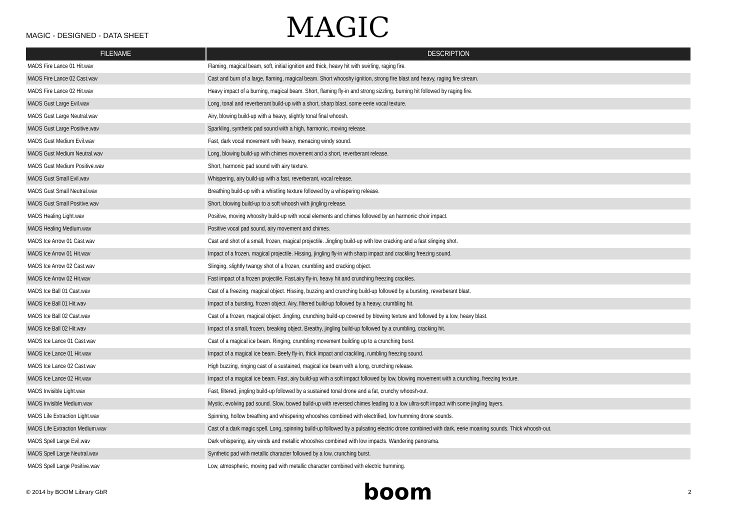MAGIC - DESIGNED - DATA SHEET
MAGIC
| FILENAME | DESCRIPTION |
| --- | --- |
| MADS Fire Lance 01 Hit.wav | Flaming, magical beam, soft, initial ignition and thick, heavy hit with swirling, raging fire. |
| MADS Fire Lance 02 Cast.wav | Cast and burn of a large, flaming, magical beam. Short whooshy ignition, strong fire blast and heavy, raging fire stream. |
| MADS Fire Lance 02 Hit.wav | Heavy impact of a burning, magical beam. Short, flaming fly-in and strong sizzling, burning hit followed by raging fire. |
| MADS Gust Large Evil.wav | Long, tonal and reverberant build-up with a short, sharp blast, some eerie vocal texture. |
| MADS Gust Large Neutral.wav | Airy, blowing build-up with a heavy, slightly tonal final whoosh. |
| MADS Gust Large Positive.wav | Sparkling, synthetic pad sound with a high, harmonic, moving release. |
| MADS Gust Medium Evil.wav | Fast, dark vocal movement with heavy, menacing windy sound. |
| MADS Gust Medium Neutral.wav | Long, blowing build-up with chimes movement and a short, reverberant release. |
| MADS Gust Medium Positive.wav | Short, harmonic pad sound with airy texture. |
| MADS Gust Small Evil.wav | Whispering, airy build-up with a fast, reverberant, vocal release. |
| MADS Gust Small Neutral.wav | Breathing build-up with a whistling texture followed by a whispering release. |
| MADS Gust Small Positive.wav | Short, blowing build-up to a soft whoosh with jingling release. |
| MADS Healing Light.wav | Positive, moving whooshy build-up with vocal elements and chimes followed by an harmonic choir impact. |
| MADS Healing Medium.wav | Positive vocal pad sound, airy movement and chimes. |
| MADS Ice Arrow 01 Cast.wav | Cast and shot of a small, frozen, magical projectile. Jingling build-up with low cracking and a fast slinging shot. |
| MADS Ice Arrow 01 Hit.wav | Impact of a frozen, magical projectile. Hissing, jingling fly-in with sharp impact and crackling freezing sound. |
| MADS Ice Arrow 02 Cast.wav | Slinging, slightly twangy shot of a frozen, crumbling and cracking object. |
| MADS Ice Arrow 02 Hit.wav | Fast impact of a frozen projectile. Fast,airy fly-in, heavy hit and crunching freezing crackles. |
| MADS Ice Ball 01 Cast.wav | Cast of a freezing, magical object. Hissing, buzzing and crunching build-up followed by a bursting, reverberant blast. |
| MADS Ice Ball 01 Hit.wav | Impact of a bursting, frozen object. Airy, filtered build-up followed by a heavy, crumbling hit. |
| MADS Ice Ball 02 Cast.wav | Cast of a frozen, magical object. Jingling, crunching build-up covered by blowing texture and followed by a low, heavy blast. |
| MADS Ice Ball 02 Hit.wav | Impact of a small, frozen, breaking object. Breathy, jingling build-up followed by a crumbling, cracking hit. |
| MADS Ice Lance 01 Cast.wav | Cast of a magical ice beam. Ringing, crumbling movement building up to a crunching burst. |
| MADS Ice Lance 01 Hit.wav | Impact of a magical ice beam. Beefy fly-in, thick impact and crackling, rumbling freezing sound. |
| MADS Ice Lance 02 Cast.wav | High buzzing, ringing cast of a sustained, magical ice beam with a long, crunching release. |
| MADS Ice Lance 02 Hit.wav | Impact of a magical ice beam. Fast, airy build-up with a soft impact followed by low, blowing movement with a crunching, freezing texture. |
| MADS Invisible Light.wav | Fast, filtered, jingling build-up followed by a sustained tonal drone and a fat, crunchy whoosh-out. |
| MADS Invisible Medium.wav | Mystic, evolving pad sound. Slow, bowed build-up with reversed chimes leading to a low ultra-soft impact with some jingling layers. |
| MADS Life Extraction Light.wav | Spinning, hollow breathing and whispering whooshes combined with electrified, low humming drone sounds. |
| MADS Life Extraction Medium.wav | Cast of a dark magic spell. Long, spinning build-up followed by a pulsating electric drone combined with dark, eerie moaning sounds. Thick whoosh-out. |
| MADS Spell Large Evil.wav | Dark whispering, airy winds and metallic whooshes combined with low impacts. Wandering panorama. |
| MADS Spell Large Neutral.wav | Synthetic pad with metallic character followed by a low, crunching burst. |
| MADS Spell Large Positive.wav | Low, atmospheric, moving pad with metallic character combined with electric humming. |
© 2014 by BOOM Library GbR boom 2